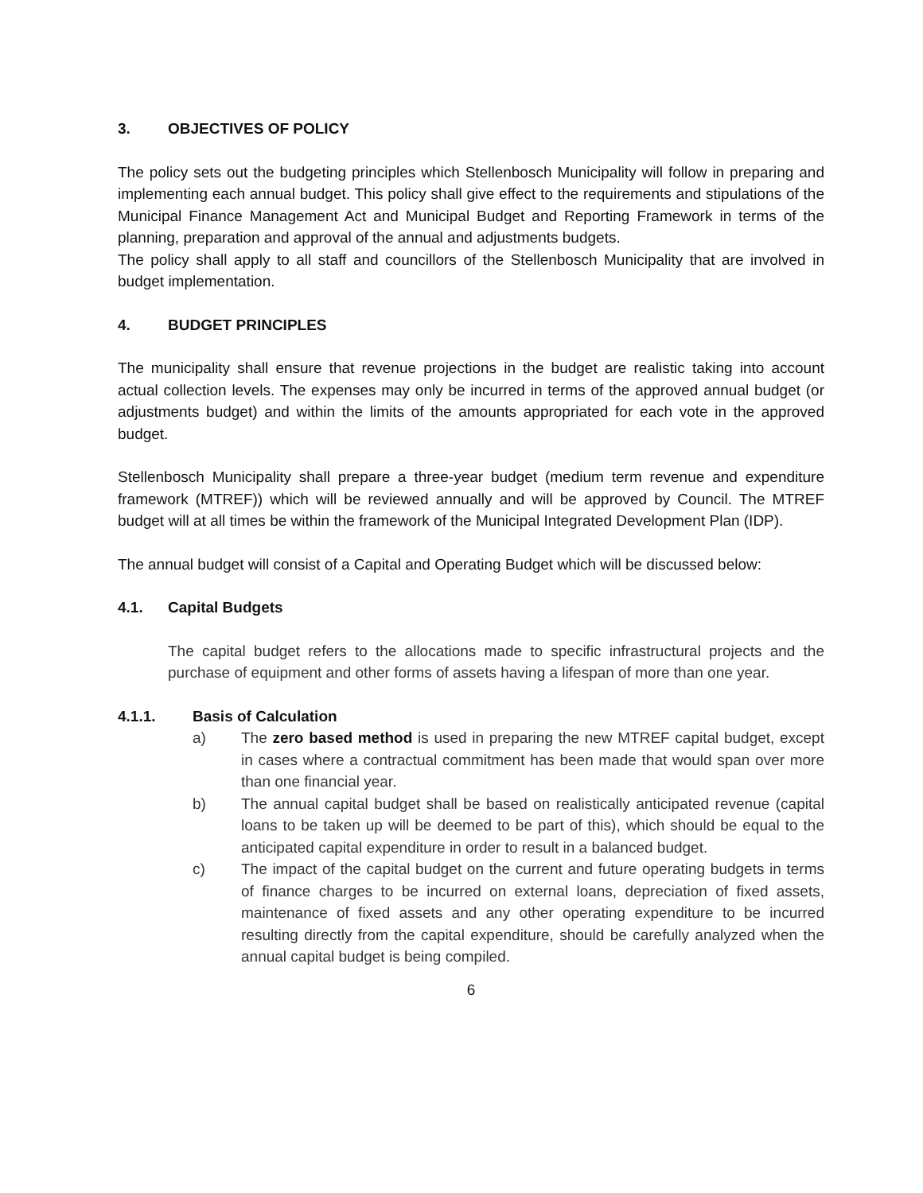3. OBJECTIVES OF POLICY
The policy sets out the budgeting principles which Stellenbosch Municipality will follow in preparing and implementing each annual budget. This policy shall give effect to the requirements and stipulations of the Municipal Finance Management Act and Municipal Budget and Reporting Framework in terms of the planning, preparation and approval of the annual and adjustments budgets.
The policy shall apply to all staff and councillors of the Stellenbosch Municipality that are involved in budget implementation.
4. BUDGET PRINCIPLES
The municipality shall ensure that revenue projections in the budget are realistic taking into account actual collection levels. The expenses may only be incurred in terms of the approved annual budget (or adjustments budget) and within the limits of the amounts appropriated for each vote in the approved budget.
Stellenbosch Municipality shall prepare a three-year budget (medium term revenue and expenditure framework (MTREF)) which will be reviewed annually and will be approved by Council. The MTREF budget will at all times be within the framework of the Municipal Integrated Development Plan (IDP).
The annual budget will consist of a Capital and Operating Budget which will be discussed below:
4.1. Capital Budgets
The capital budget refers to the allocations made to specific infrastructural projects and the purchase of equipment and other forms of assets having a lifespan of more than one year.
4.1.1. Basis of Calculation
a) The zero based method is used in preparing the new MTREF capital budget, except in cases where a contractual commitment has been made that would span over more than one financial year.
b) The annual capital budget shall be based on realistically anticipated revenue (capital loans to be taken up will be deemed to be part of this), which should be equal to the anticipated capital expenditure in order to result in a balanced budget.
c) The impact of the capital budget on the current and future operating budgets in terms of finance charges to be incurred on external loans, depreciation of fixed assets, maintenance of fixed assets and any other operating expenditure to be incurred resulting directly from the capital expenditure, should be carefully analyzed when the annual capital budget is being compiled.
6